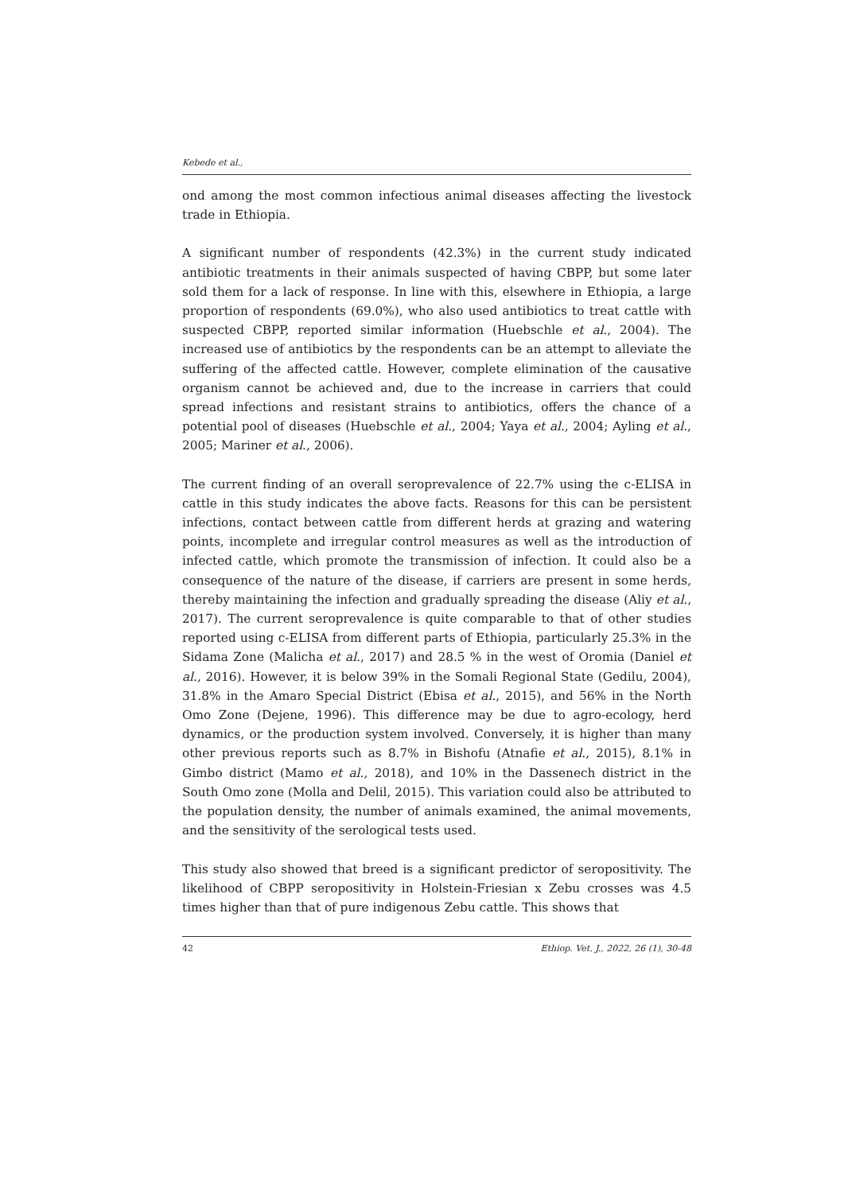Kebede et al.,
ond among the most common infectious animal diseases affecting the livestock trade in Ethiopia.
A significant number of respondents (42.3%) in the current study indicated antibiotic treatments in their animals suspected of having CBPP, but some later sold them for a lack of response. In line with this, elsewhere in Ethiopia, a large proportion of respondents (69.0%), who also used antibiotics to treat cattle with suspected CBPP, reported similar information (Huebschle et al., 2004). The increased use of antibiotics by the respondents can be an attempt to alleviate the suffering of the affected cattle. However, complete elimination of the causative organism cannot be achieved and, due to the increase in carriers that could spread infections and resistant strains to antibiotics, offers the chance of a potential pool of diseases (Huebschle et al., 2004; Yaya et al., 2004; Ayling et al., 2005; Mariner et al., 2006).
The current finding of an overall seroprevalence of 22.7% using the c-ELISA in cattle in this study indicates the above facts. Reasons for this can be persistent infections, contact between cattle from different herds at grazing and watering points, incomplete and irregular control measures as well as the introduction of infected cattle, which promote the transmission of infection. It could also be a consequence of the nature of the disease, if carriers are present in some herds, thereby maintaining the infection and gradually spreading the disease (Aliy et al., 2017). The current seroprevalence is quite comparable to that of other studies reported using c-ELISA from different parts of Ethiopia, particularly 25.3% in the Sidama Zone (Malicha et al., 2017) and 28.5 % in the west of Oromia (Daniel et al., 2016). However, it is below 39% in the Somali Regional State (Gedilu, 2004), 31.8% in the Amaro Special District (Ebisa et al., 2015), and 56% in the North Omo Zone (Dejene, 1996). This difference may be due to agro-ecology, herd dynamics, or the production system involved. Conversely, it is higher than many other previous reports such as 8.7% in Bishofu (Atnafie et al., 2015), 8.1% in Gimbo district (Mamo et al., 2018), and 10% in the Dassenech district in the South Omo zone (Molla and Delil, 2015). This variation could also be attributed to the population density, the number of animals examined, the animal movements, and the sensitivity of the serological tests used.
This study also showed that breed is a significant predictor of seropositivity. The likelihood of CBPP seropositivity in Holstein-Friesian x Zebu crosses was 4.5 times higher than that of pure indigenous Zebu cattle. This shows that
42 Ethiop. Vet. J., 2022, 26 (1), 30-48